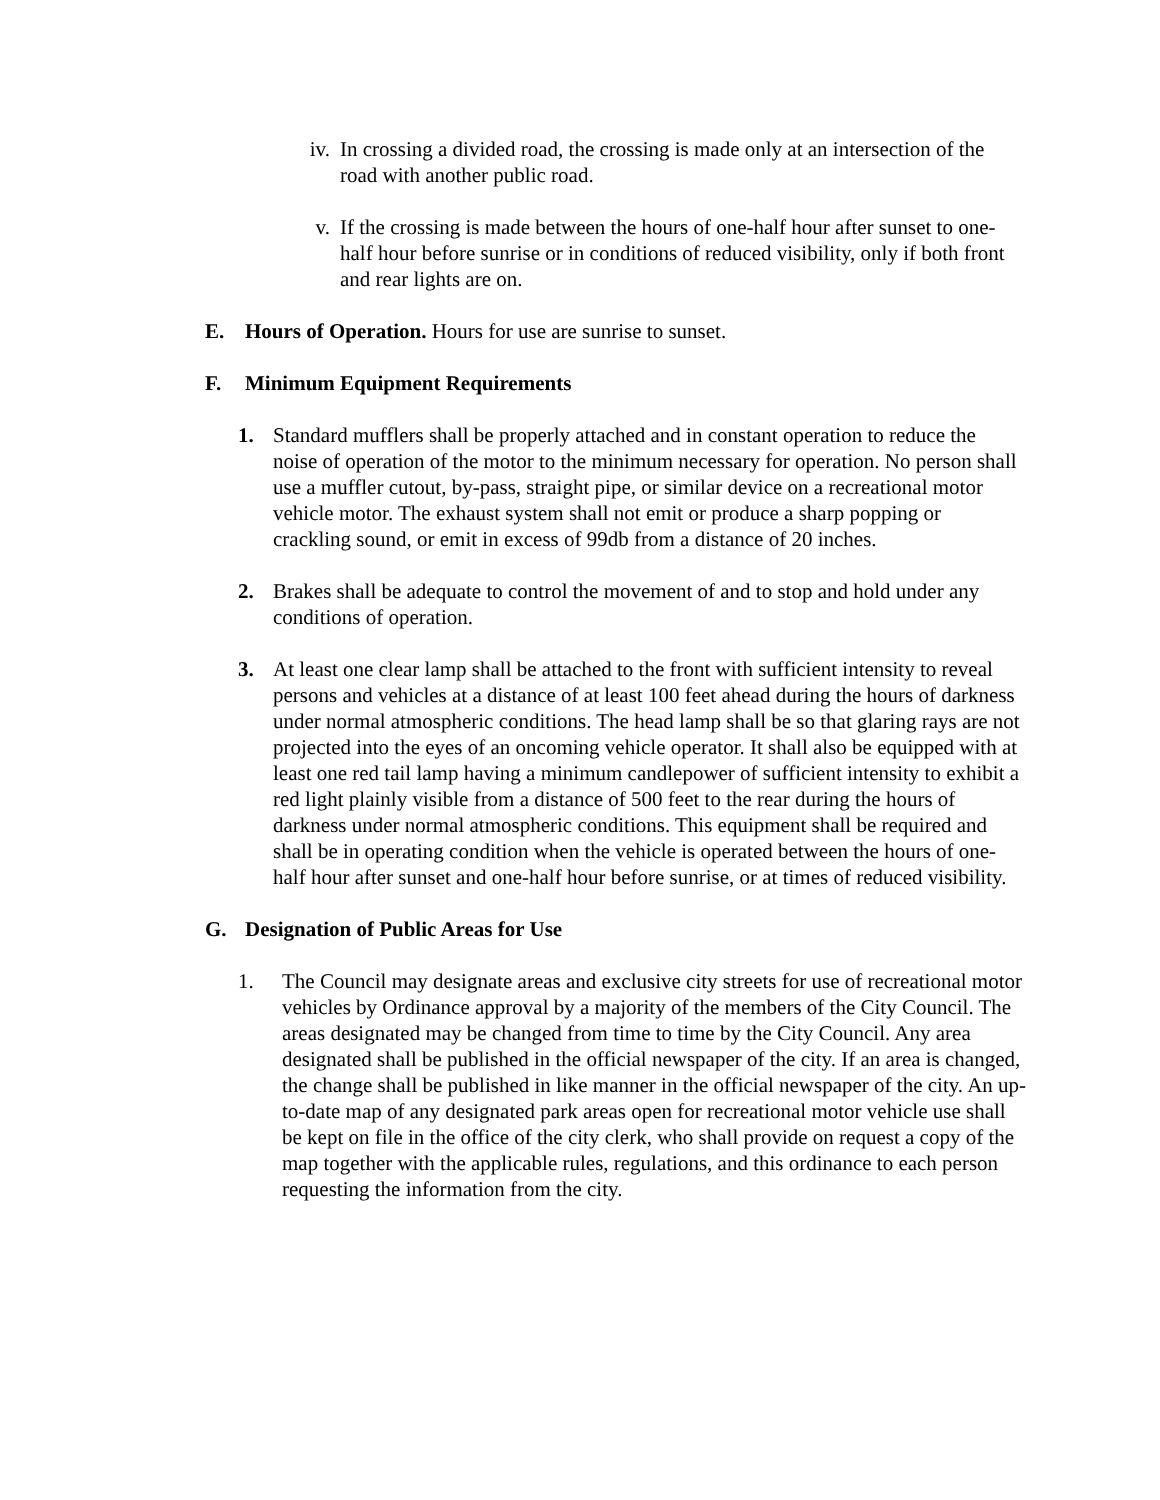iv. In crossing a divided road, the crossing is made only at an intersection of the road with another public road.
v. If the crossing is made between the hours of one-half hour after sunset to one-half hour before sunrise or in conditions of reduced visibility, only if both front and rear lights are on.
E. Hours of Operation. Hours for use are sunrise to sunset.
F. Minimum Equipment Requirements
1. Standard mufflers shall be properly attached and in constant operation to reduce the noise of operation of the motor to the minimum necessary for operation. No person shall use a muffler cutout, by-pass, straight pipe, or similar device on a recreational motor vehicle motor. The exhaust system shall not emit or produce a sharp popping or crackling sound, or emit in excess of 99db from a distance of 20 inches.
2. Brakes shall be adequate to control the movement of and to stop and hold under any conditions of operation.
3. At least one clear lamp shall be attached to the front with sufficient intensity to reveal persons and vehicles at a distance of at least 100 feet ahead during the hours of darkness under normal atmospheric conditions. The head lamp shall be so that glaring rays are not projected into the eyes of an oncoming vehicle operator. It shall also be equipped with at least one red tail lamp having a minimum candlepower of sufficient intensity to exhibit a red light plainly visible from a distance of 500 feet to the rear during the hours of darkness under normal atmospheric conditions. This equipment shall be required and shall be in operating condition when the vehicle is operated between the hours of one-half hour after sunset and one-half hour before sunrise, or at times of reduced visibility.
G. Designation of Public Areas for Use
1. The Council may designate areas and exclusive city streets for use of recreational motor vehicles by Ordinance approval by a majority of the members of the City Council. The areas designated may be changed from time to time by the City Council. Any area designated shall be published in the official newspaper of the city. If an area is changed, the change shall be published in like manner in the official newspaper of the city. An up-to-date map of any designated park areas open for recreational motor vehicle use shall be kept on file in the office of the city clerk, who shall provide on request a copy of the map together with the applicable rules, regulations, and this ordinance to each person requesting the information from the city.